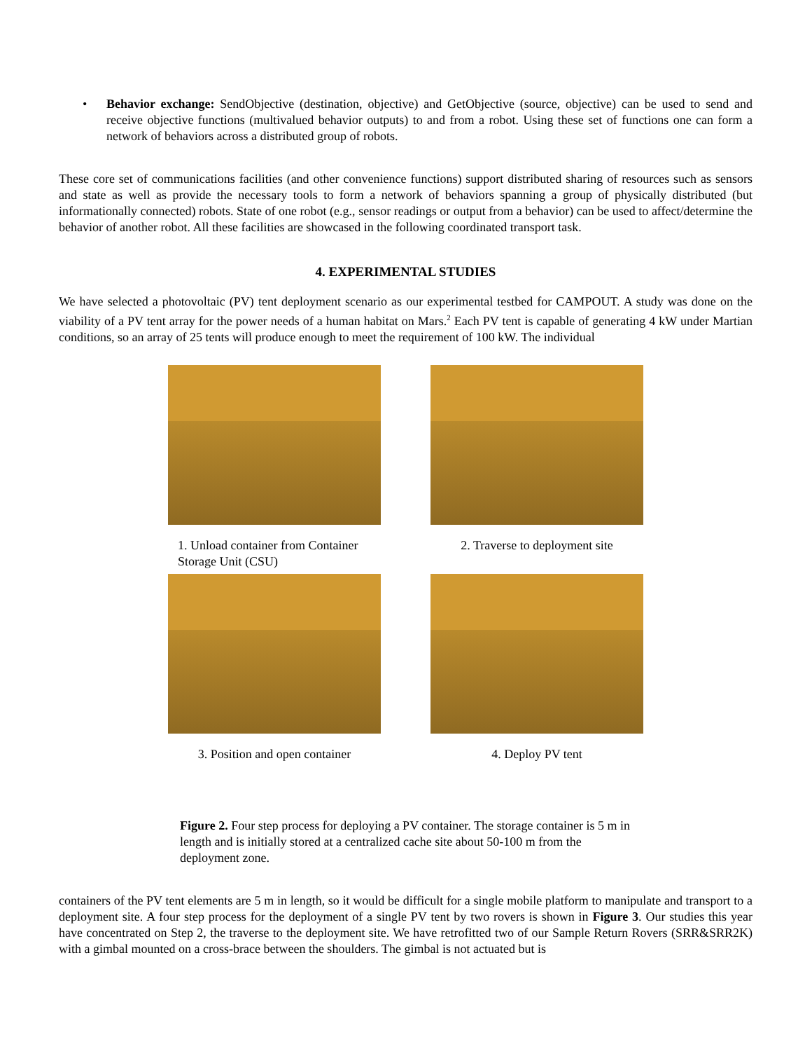• Behavior exchange: SendObjective (destination, objective) and GetObjective (source, objective) can be used to send and receive objective functions (multivalued behavior outputs) to and from a robot. Using these set of functions one can form a network of behaviors across a distributed group of robots.
These core set of communications facilities (and other convenience functions) support distributed sharing of resources such as sensors and state as well as provide the necessary tools to form a network of behaviors spanning a group of physically distributed (but informationally connected) robots. State of one robot (e.g., sensor readings or output from a behavior) can be used to affect/determine the behavior of another robot. All these facilities are showcased in the following coordinated transport task.
4. EXPERIMENTAL STUDIES
We have selected a photovoltaic (PV) tent deployment scenario as our experimental testbed for CAMPOUT. A study was done on the viability of a PV tent array for the power needs of a human habitat on Mars.<sup>2</sup> Each PV tent is capable of generating 4 kW under Martian conditions, so an array of 25 tents will produce enough to meet the requirement of 100 kW. The individual
1. Unload container from Container Storage Unit (CSU)
2. Traverse to deployment site
3. Position and open container
4. Deploy PV tent
Figure 2. Four step process for deploying a PV container. The storage container is 5 m in length and is initially stored at a centralized cache site about 50-100 m from the deployment zone.
containers of the PV tent elements are 5 m in length, so it would be difficult for a single mobile platform to manipulate and transport to a deployment site. A four step process for the deployment of a single PV tent by two rovers is shown in Figure 3. Our studies this year have concentrated on Step 2, the traverse to the deployment site. We have retrofitted two of our Sample Return Rovers (SRR&SRR2K) with a gimbal mounted on a cross-brace between the shoulders. The gimbal is not actuated but is